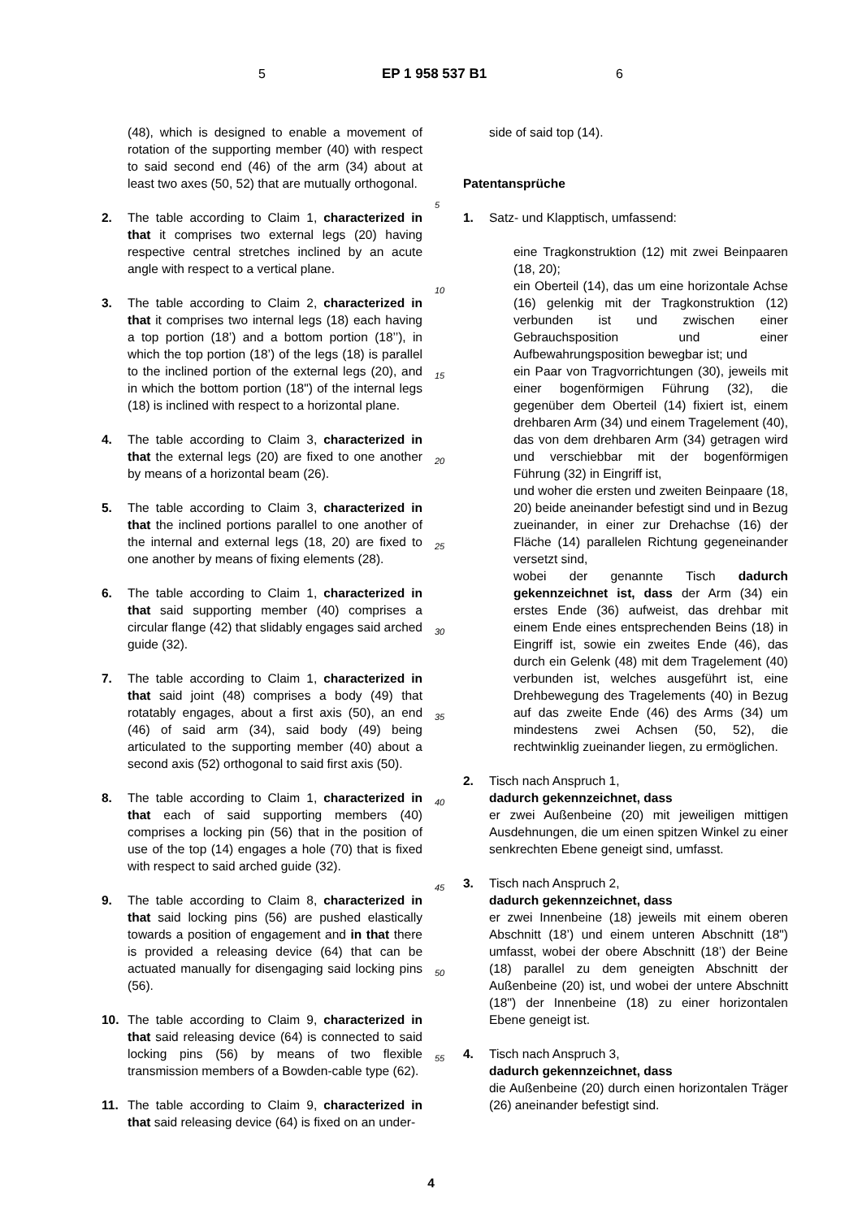5 EP 1 958 537 B1 6
(48), which is designed to enable a movement of rotation of the supporting member (40) with respect to said second end (46) of the arm (34) about at least two axes (50, 52) that are mutually orthogonal.
2. The table according to Claim 1, characterized in that it comprises two external legs (20) having respective central stretches inclined by an acute angle with respect to a vertical plane.
3. The table according to Claim 2, characterized in that it comprises two internal legs (18) each having a top portion (18’) and a bottom portion (18’’), in which the top portion (18’) of the legs (18) is parallel to the inclined portion of the external legs (20), and in which the bottom portion (18") of the internal legs (18) is inclined with respect to a horizontal plane.
4. The table according to Claim 3, characterized in that the external legs (20) are fixed to one another by means of a horizontal beam (26).
5. The table according to Claim 3, characterized in that the inclined portions parallel to one another of the internal and external legs (18, 20) are fixed to one another by means of fixing elements (28).
6. The table according to Claim 1, characterized in that said supporting member (40) comprises a circular flange (42) that slidably engages said arched guide (32).
7. The table according to Claim 1, characterized in that said joint (48) comprises a body (49) that rotatably engages, about a first axis (50), an end (46) of said arm (34), said body (49) being articulated to the supporting member (40) about a second axis (52) orthogonal to said first axis (50).
8. The table according to Claim 1, characterized in that each of said supporting members (40) comprises a locking pin (56) that in the position of use of the top (14) engages a hole (70) that is fixed with respect to said arched guide (32).
9. The table according to Claim 8, characterized in that said locking pins (56) are pushed elastically towards a position of engagement and in that there is provided a releasing device (64) that can be actuated manually for disengaging said locking pins (56).
10. The table according to Claim 9, characterized in that said releasing device (64) is connected to said locking pins (56) by means of two flexible transmission members of a Bowden-cable type (62).
11. The table according to Claim 9, characterized in that said releasing device (64) is fixed on an under-
5
10
15
20
25
30
35
40
45
50
55
side of said top (14).
Patentansprüche
1. Satz- und Klapptisch, umfassend:
eine Tragkonstruktion (12) mit zwei Beinpaaren (18, 20);
ein Oberteil (14), das um eine horizontale Achse (16) gelenkig mit der Tragkonstruktion (12) verbunden ist und zwischen einer Gebrauchsposition und einer Aufbewahrungsposition bewegbar ist; und
ein Paar von Tragvorrichtungen (30), jeweils mit einer bogenförmigen Führung (32), die gegenüber dem Oberteil (14) fixiert ist, einem drehbaren Arm (34) und einem Tragelement (40), das von dem drehbaren Arm (34) getragen wird und verschiebbar mit der bogenförmigen Führung (32) in Eingriff ist,
und woher die ersten und zweiten Beinpaare (18, 20) beide aneinander befestigt sind und in Bezug zueinander, in einer zur Drehachse (16) der Fläche (14) parallelen Richtung gegeneinander versetzt sind,
wobei der genannte Tisch dadurch gekennzeichnet ist, dass der Arm (34) ein erstes Ende (36) aufweist, das drehbar mit einem Ende eines entsprechenden Beins (18) in Eingriff ist, sowie ein zweites Ende (46), das durch ein Gelenk (48) mit dem Tragelement (40) verbunden ist, welches ausgeführt ist, eine Drehbewegung des Tragelements (40) in Bezug auf das zweite Ende (46) des Arms (34) um mindestens zwei Achsen (50, 52), die rechtwinklig zueinander liegen, zu ermöglichen.
2. Tisch nach Anspruch 1,
dadurch gekennzeichnet, dass
er zwei Außenbeine (20) mit jeweiligen mittigen Ausdehnungen, die um einen spitzen Winkel zu einer senkrechten Ebene geneigt sind, umfasst.
3. Tisch nach Anspruch 2,
dadurch gekennzeichnet, dass
er zwei Innenbeine (18) jeweils mit einem oberen Abschnitt (18’) und einem unteren Abschnitt (18") umfasst, wobei der obere Abschnitt (18’) der Beine (18) parallel zu dem geneigten Abschnitt der Außenbeine (20) ist, und wobei der untere Abschnitt (18") der Innenbeine (18) zu einer horizontalen Ebene geneigt ist.
4. Tisch nach Anspruch 3,
dadurch gekennzeichnet, dass
die Außenbeine (20) durch einen horizontalen Träger (26) aneinander befestigt sind.
4